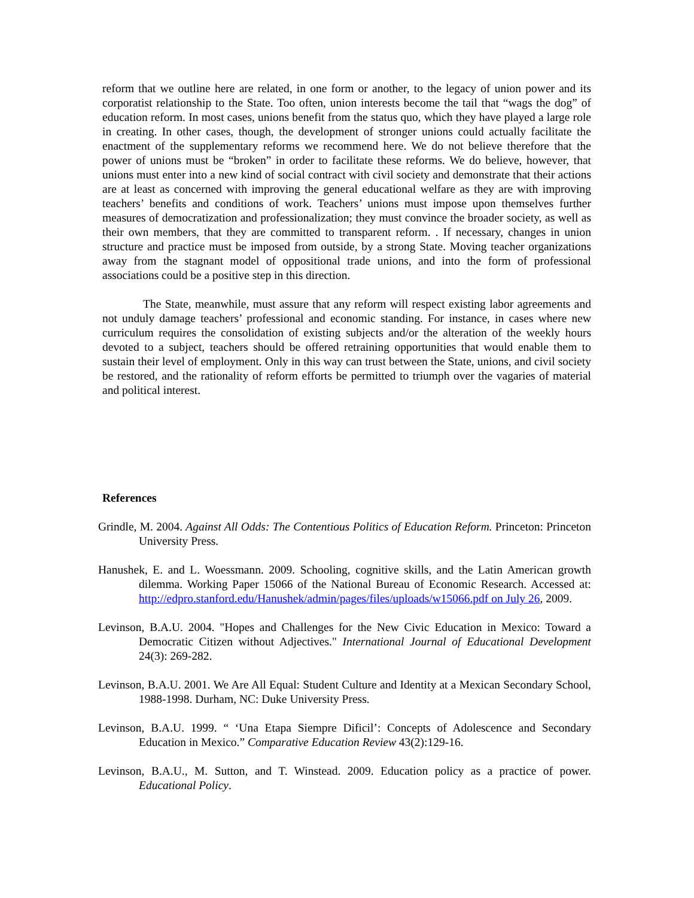reform that we outline here are related, in one form or another, to the legacy of union power and its corporatist relationship to the State. Too often, union interests become the tail that “wags the dog” of education reform. In most cases, unions benefit from the status quo, which they have played a large role in creating. In other cases, though, the development of stronger unions could actually facilitate the enactment of the supplementary reforms we recommend here. We do not believe therefore that the power of unions must be “broken” in order to facilitate these reforms. We do believe, however, that unions must enter into a new kind of social contract with civil society and demonstrate that their actions are at least as concerned with improving the general educational welfare as they are with improving teachers’ benefits and conditions of work. Teachers’ unions must impose upon themselves further measures of democratization and professionalization; they must convince the broader society, as well as their own members, that they are committed to transparent reform. . If necessary, changes in union structure and practice must be imposed from outside, by a strong State. Moving teacher organizations away from the stagnant model of oppositional trade unions, and into the form of professional associations could be a positive step in this direction.
The State, meanwhile, must assure that any reform will respect existing labor agreements and not unduly damage teachers’ professional and economic standing. For instance, in cases where new curriculum requires the consolidation of existing subjects and/or the alteration of the weekly hours devoted to a subject, teachers should be offered retraining opportunities that would enable them to sustain their level of employment. Only in this way can trust between the State, unions, and civil society be restored, and the rationality of reform efforts be permitted to triumph over the vagaries of material and political interest.
References
Grindle, M. 2004. Against All Odds: The Contentious Politics of Education Reform. Princeton: Princeton University Press.
Hanushek, E. and L. Woessmann. 2009. Schooling, cognitive skills, and the Latin American growth dilemma. Working Paper 15066 of the National Bureau of Economic Research. Accessed at: http://edpro.stanford.edu/Hanushek/admin/pages/files/uploads/w15066.pdf on July 26, 2009.
Levinson, B.A.U. 2004. "Hopes and Challenges for the New Civic Education in Mexico: Toward a Democratic Citizen without Adjectives." International Journal of Educational Development 24(3): 269-282.
Levinson, B.A.U. 2001. We Are All Equal: Student Culture and Identity at a Mexican Secondary School, 1988-1998. Durham, NC: Duke University Press.
Levinson, B.A.U. 1999. “ ‘Una Etapa Siempre Dificil’: Concepts of Adolescence and Secondary Education in Mexico.” Comparative Education Review 43(2):129-16.
Levinson, B.A.U., M. Sutton, and T. Winstead. 2009. Education policy as a practice of power. Educational Policy.